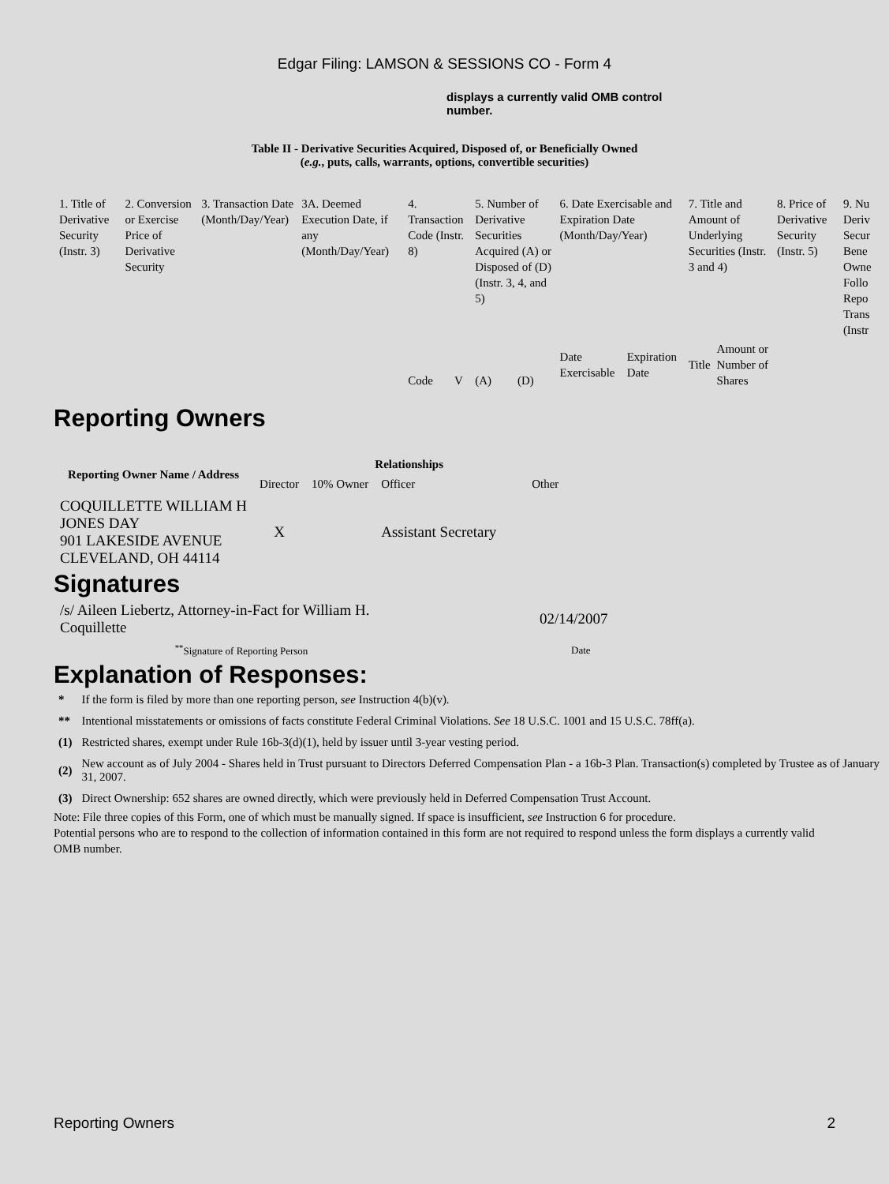Edgar Filing: LAMSON & SESSIONS CO - Form 4
displays a currently valid OMB control number.
Table II - Derivative Securities Acquired, Disposed of, or Beneficially Owned
(e.g., puts, calls, warrants, options, convertible securities)
| 1. Title of Derivative Security (Instr. 3) | 2. Conversion or Exercise Price of Derivative Security | 3. Transaction Date (Month/Day/Year) | 3A. Deemed Execution Date, if any (Month/Day/Year) | 4. Transaction Code (Instr. 8) | | 5. Number of Derivative Securities Acquired (A) or Disposed of (D) (Instr. 3, 4, and 5) | | 6. Date Exercisable and Expiration Date (Month/Day/Year) | | 7. Title and Amount of Underlying Securities (Instr. 3 and 4) | | 8. Price of Derivative Security (Instr. 5) | 9. Nu Deriv Secur Bene Owne Follo Repo Trans (Instr |
| | | | | Code | V | (A) | (D) | Date Exercisable | Expiration Date | Title | Amount or Number of Shares | | |
Reporting Owners
| Reporting Owner Name / Address | Relationships | | | |
| --- | --- | --- | --- | --- |
| | Director | 10% Owner | Officer | Other |
| COQUILLETTE WILLIAM H JONES DAY 901 LAKESIDE AVENUE CLEVELAND, OH 44114 | X | | Assistant Secretary | |
Signatures
| /s/ Aileen Liebertz, Attorney-in-Fact for William H. Coquillette | 02/14/2007 |
| <sup>**</sup> Signature of Reporting Person | Date |
Explanation of Responses:
| * | If the form is filed by more than one reporting person, see Instruction 4(b)(v). |
| ** | Intentional misstatements or omissions of facts constitute Federal Criminal Violations. See 18 U.S.C. 1001 and 15 U.S.C. 78ff(a). |
| (1) | Restricted shares, exempt under Rule 16b-3(d)(1), held by issuer until 3-year vesting period. |
| (2) | New account as of July 2004 - Shares held in Trust pursuant to Directors Deferred Compensation Plan - a 16b-3 Plan. Transaction(s) completed by Trustee as of January 31, 2007. |
| (3) | Direct Ownership: 652 shares are owned directly, which were previously held in Deferred Compensation Trust Account. |
Note: File three copies of this Form, one of which must be manually signed. If space is insufficient, see Instruction 6 for procedure.
Potential persons who are to respond to the collection of information contained in this form are not required to respond unless the form displays a currently valid OMB number.
Reporting Owners 2